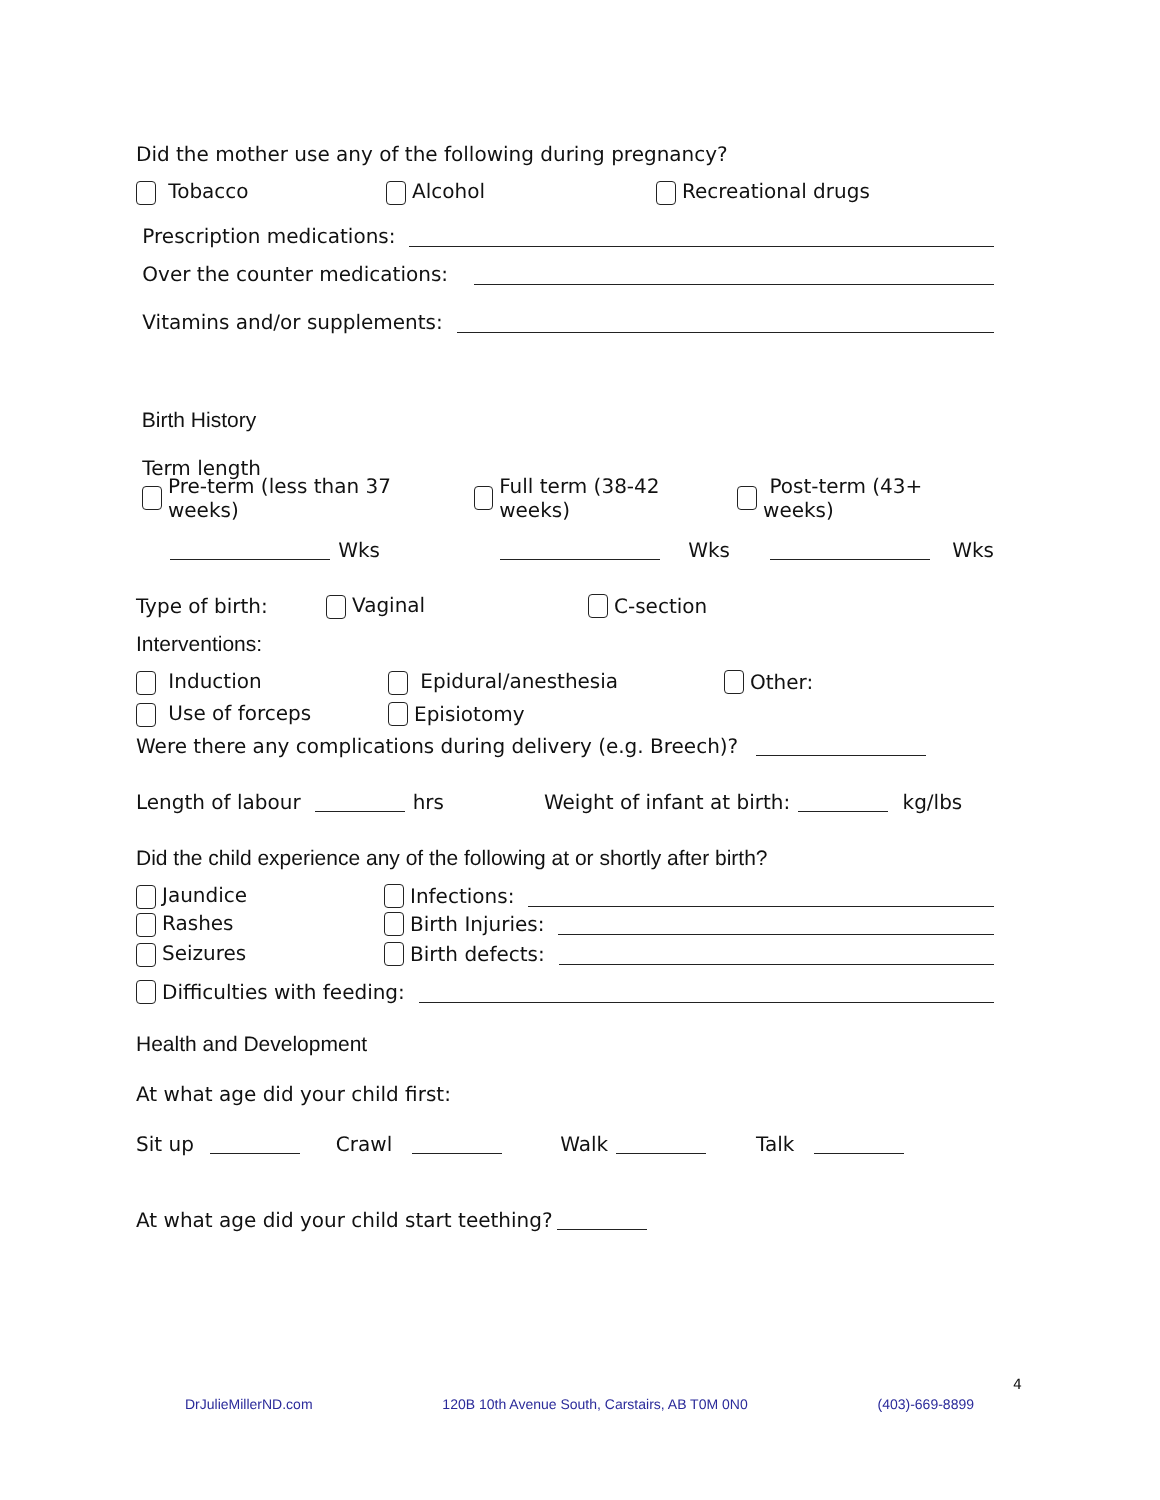Did the mother use any of the following during pregnancy?
Tobacco Alcohol Recreational drugs
Prescription medications:
Over the counter medications:
Vitamins and/or supplements:
Birth History
Term length
Pre-term (less than 37 weeks) Full term (38-42 weeks) Post-term (43+ weeks)
Wks Wks Wks
Type of birth: Vaginal C-section
Interventions:
Induction Epidural/anesthesia Other:
Use of forceps Episiotomy
Were there any complications during delivery (e.g. Breech)?
Length of labour hrs Weight of infant at birth: kg/lbs
Did the child experience any of the following at or shortly after birth?
Jaundice Infections:
Rashes Birth Injuries:
Seizures Birth defects:
Difficulties with feeding:
Health and Development
At what age did your child first:
Sit up Crawl Walk Talk
At what age did your child start teething?
4
DrJulieMillerND.com 120B 10th Avenue South, Carstairs, AB T0M 0N0 (403)-669-8899